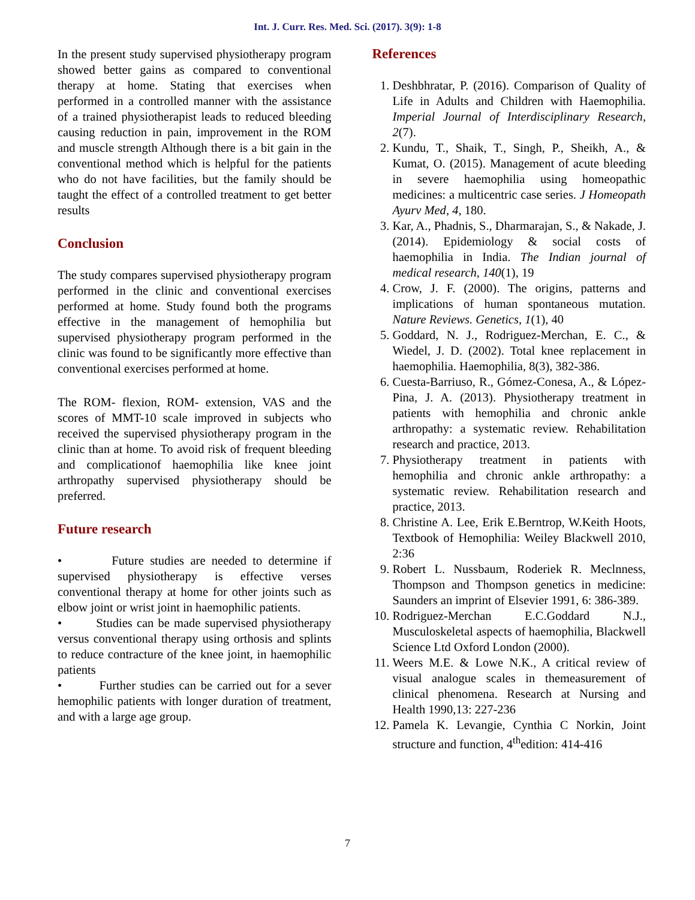Int. J. Curr. Res. Med. Sci. (2017). 3(9): 1-8
In the present study supervised physiotherapy program showed better gains as compared to conventional therapy at home. Stating that exercises when performed in a controlled manner with the assistance of a trained physiotherapist leads to reduced bleeding causing reduction in pain, improvement in the ROM and muscle strength Although there is a bit gain in the conventional method which is helpful for the patients who do not have facilities, but the family should be taught the effect of a controlled treatment to get better results
Conclusion
The study compares supervised physiotherapy program performed in the clinic and conventional exercises performed at home. Study found both the programs effective in the management of hemophilia but supervised physiotherapy program performed in the clinic was found to be significantly more effective than conventional exercises performed at home.
The ROM- flexion, ROM- extension, VAS and the scores of MMT-10 scale improved in subjects who received the supervised physiotherapy program in the clinic than at home. To avoid risk of frequent bleeding and complicationof haemophilia like knee joint arthropathy supervised physiotherapy should be preferred.
Future research
• Future studies are needed to determine if supervised physiotherapy is effective verses conventional therapy at home for other joints such as elbow joint or wrist joint in haemophilic patients.
• Studies can be made supervised physiotherapy versus conventional therapy using orthosis and splints to reduce contracture of the knee joint, in haemophilic patients
• Further studies can be carried out for a sever hemophilic patients with longer duration of treatment, and with a large age group.
References
1. Deshbhratar, P. (2016). Comparison of Quality of Life in Adults and Children with Haemophilia. Imperial Journal of Interdisciplinary Research, 2(7).
2. Kundu, T., Shaik, T., Singh, P., Sheikh, A., & Kumat, O. (2015). Management of acute bleeding in severe haemophilia using homeopathic medicines: a multicentric case series. J Homeopath Ayurv Med, 4, 180.
3. Kar, A., Phadnis, S., Dharmarajan, S., & Nakade, J. (2014). Epidemiology & social costs of haemophilia in India. The Indian journal of medical research, 140(1), 19
4. Crow, J. F. (2000). The origins, patterns and implications of human spontaneous mutation. Nature Reviews. Genetics, 1(1), 40
5. Goddard, N. J., Rodriguez-Merchan, E. C., & Wiedel, J. D. (2002). Total knee replacement in haemophilia. Haemophilia, 8(3), 382-386.
6. Cuesta-Barriuso, R., Gómez-Conesa, A., & López-Pina, J. A. (2013). Physiotherapy treatment in patients with hemophilia and chronic ankle arthropathy: a systematic review. Rehabilitation research and practice, 2013.
7. Physiotherapy treatment in patients with hemophilia and chronic ankle arthropathy: a systematic review. Rehabilitation research and practice, 2013.
8. Christine A. Lee, Erik E.Berntrop, W.Keith Hoots, Textbook of Hemophilia: Weiley Blackwell 2010, 2:36
9. Robert L. Nussbaum, Roderiek R. Meclnness, Thompson and Thompson genetics in medicine: Saunders an imprint of Elsevier 1991, 6: 386-389.
10. Rodriguez-Merchan E.C.Goddard N.J., Musculoskeletal aspects of haemophilia, Blackwell Science Ltd Oxford London (2000).
11. Weers M.E. & Lowe N.K., A critical review of visual analogue scales in themeasurement of clinical phenomena. Research at Nursing and Health 1990,13: 227-236
12. Pamela K. Levangie, Cynthia C Norkin, Joint structure and function, 4<sup>th</sup>edition: 414-416
7